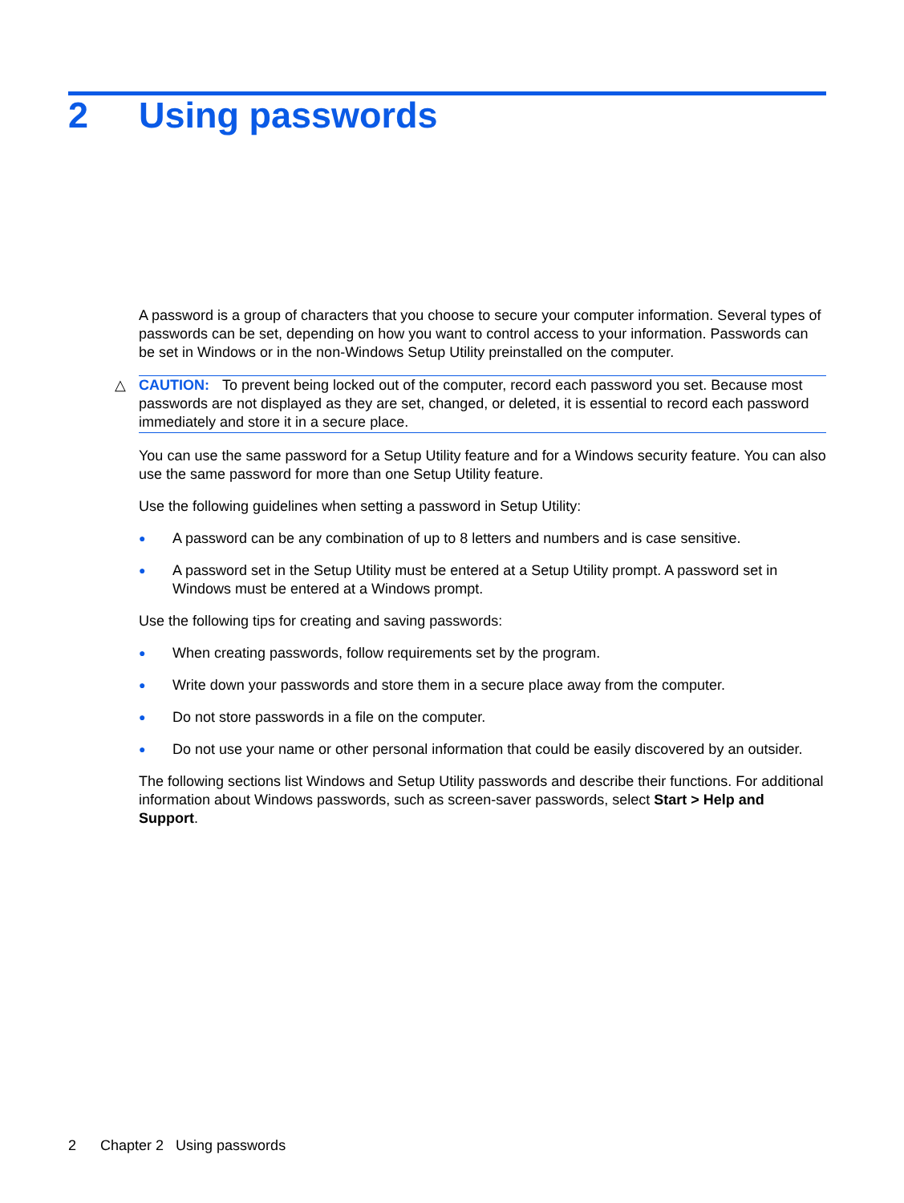2 Using passwords
A password is a group of characters that you choose to secure your computer information. Several types of passwords can be set, depending on how you want to control access to your information. Passwords can be set in Windows or in the non-Windows Setup Utility preinstalled on the computer.
△ CAUTION: To prevent being locked out of the computer, record each password you set. Because most passwords are not displayed as they are set, changed, or deleted, it is essential to record each password immediately and store it in a secure place.
You can use the same password for a Setup Utility feature and for a Windows security feature. You can also use the same password for more than one Setup Utility feature.
Use the following guidelines when setting a password in Setup Utility:
● A password can be any combination of up to 8 letters and numbers and is case sensitive.
● A password set in the Setup Utility must be entered at a Setup Utility prompt. A password set in Windows must be entered at a Windows prompt.
Use the following tips for creating and saving passwords:
● When creating passwords, follow requirements set by the program.
● Write down your passwords and store them in a secure place away from the computer.
● Do not store passwords in a file on the computer.
● Do not use your name or other personal information that could be easily discovered by an outsider.
The following sections list Windows and Setup Utility passwords and describe their functions. For additional information about Windows passwords, such as screen-saver passwords, select Start > Help and Support.
2 Chapter 2 Using passwords